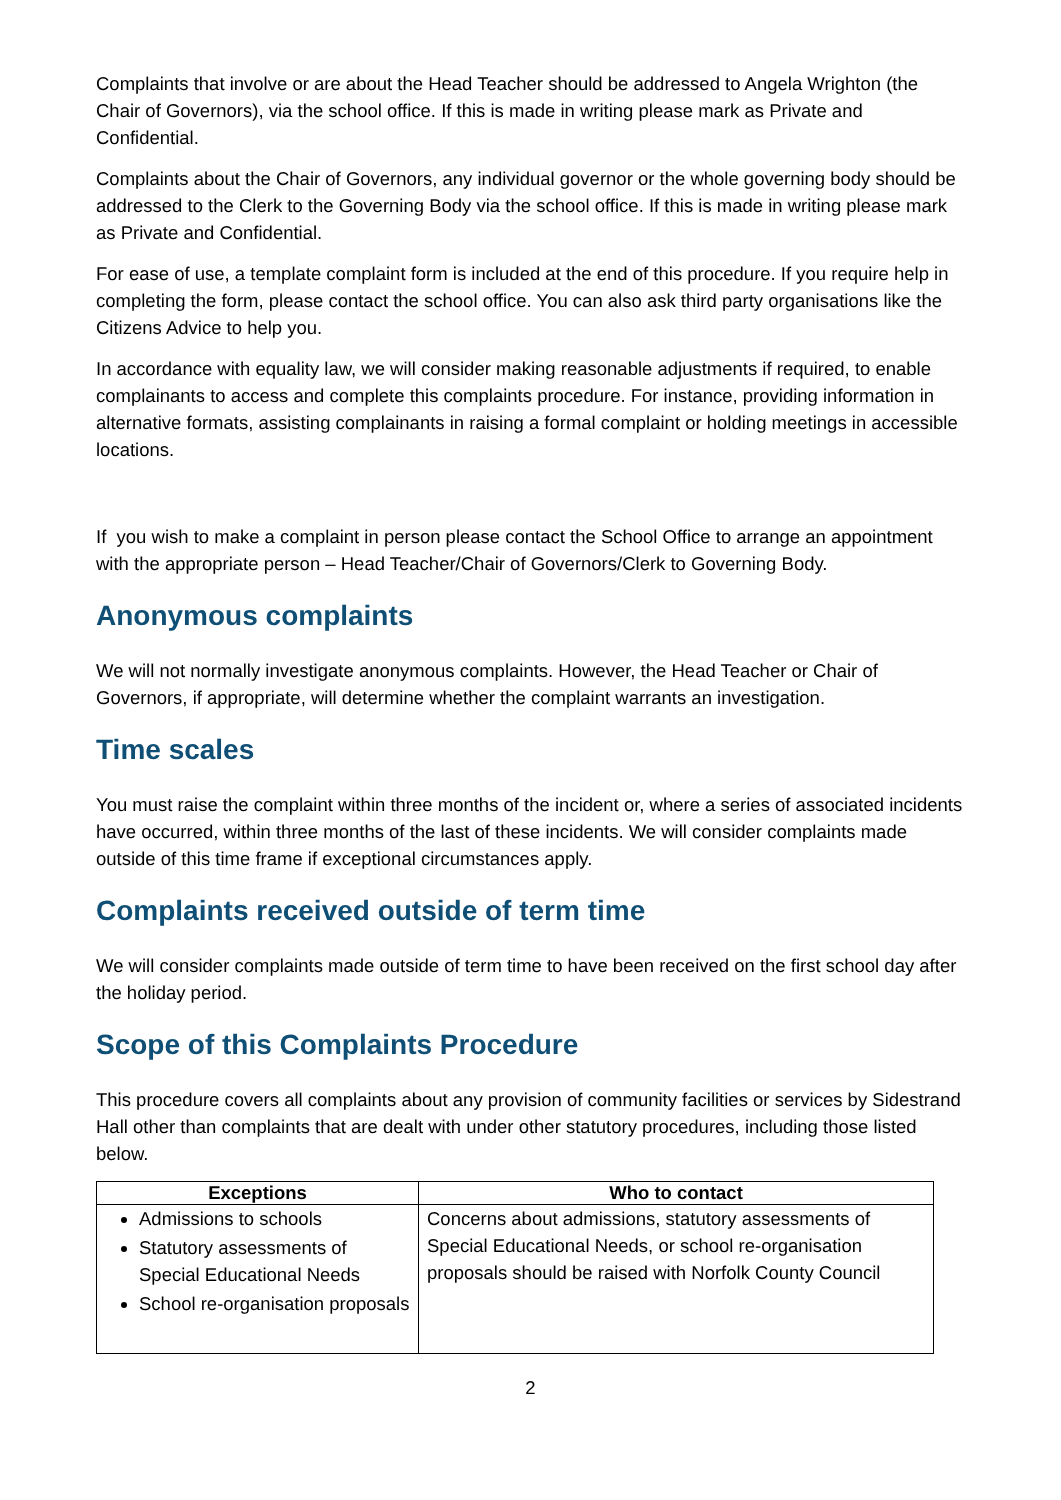Complaints that involve or are about the Head Teacher should be addressed to Angela Wrighton (the Chair of Governors), via the school office. If this is made in writing please mark as Private and Confidential.
Complaints about the Chair of Governors, any individual governor or the whole governing body should be addressed to the Clerk to the Governing Body via the school office. If this is made in writing please mark as Private and Confidential.
For ease of use, a template complaint form is included at the end of this procedure. If you require help in completing the form, please contact the school office. You can also ask third party organisations like the Citizens Advice to help you.
In accordance with equality law, we will consider making reasonable adjustments if required, to enable complainants to access and complete this complaints procedure. For instance, providing information in alternative formats, assisting complainants in raising a formal complaint or holding meetings in accessible locations.
If you wish to make a complaint in person please contact the School Office to arrange an appointment with the appropriate person – Head Teacher/Chair of Governors/Clerk to Governing Body.
Anonymous complaints
We will not normally investigate anonymous complaints. However, the Head Teacher or Chair of Governors, if appropriate, will determine whether the complaint warrants an investigation.
Time scales
You must raise the complaint within three months of the incident or, where a series of associated incidents have occurred, within three months of the last of these incidents. We will consider complaints made outside of this time frame if exceptional circumstances apply.
Complaints received outside of term time
We will consider complaints made outside of term time to have been received on the first school day after the holiday period.
Scope of this Complaints Procedure
This procedure covers all complaints about any provision of community facilities or services by Sidestrand Hall other than complaints that are dealt with under other statutory procedures, including those listed below.
| Exceptions | Who to contact |
| --- | --- |
| Admissions to schools Statutory assessments of Special Educational Needs School re-organisation proposals | Concerns about admissions, statutory assessments of Special Educational Needs, or school re-organisation proposals should be raised with Norfolk County Council |
2